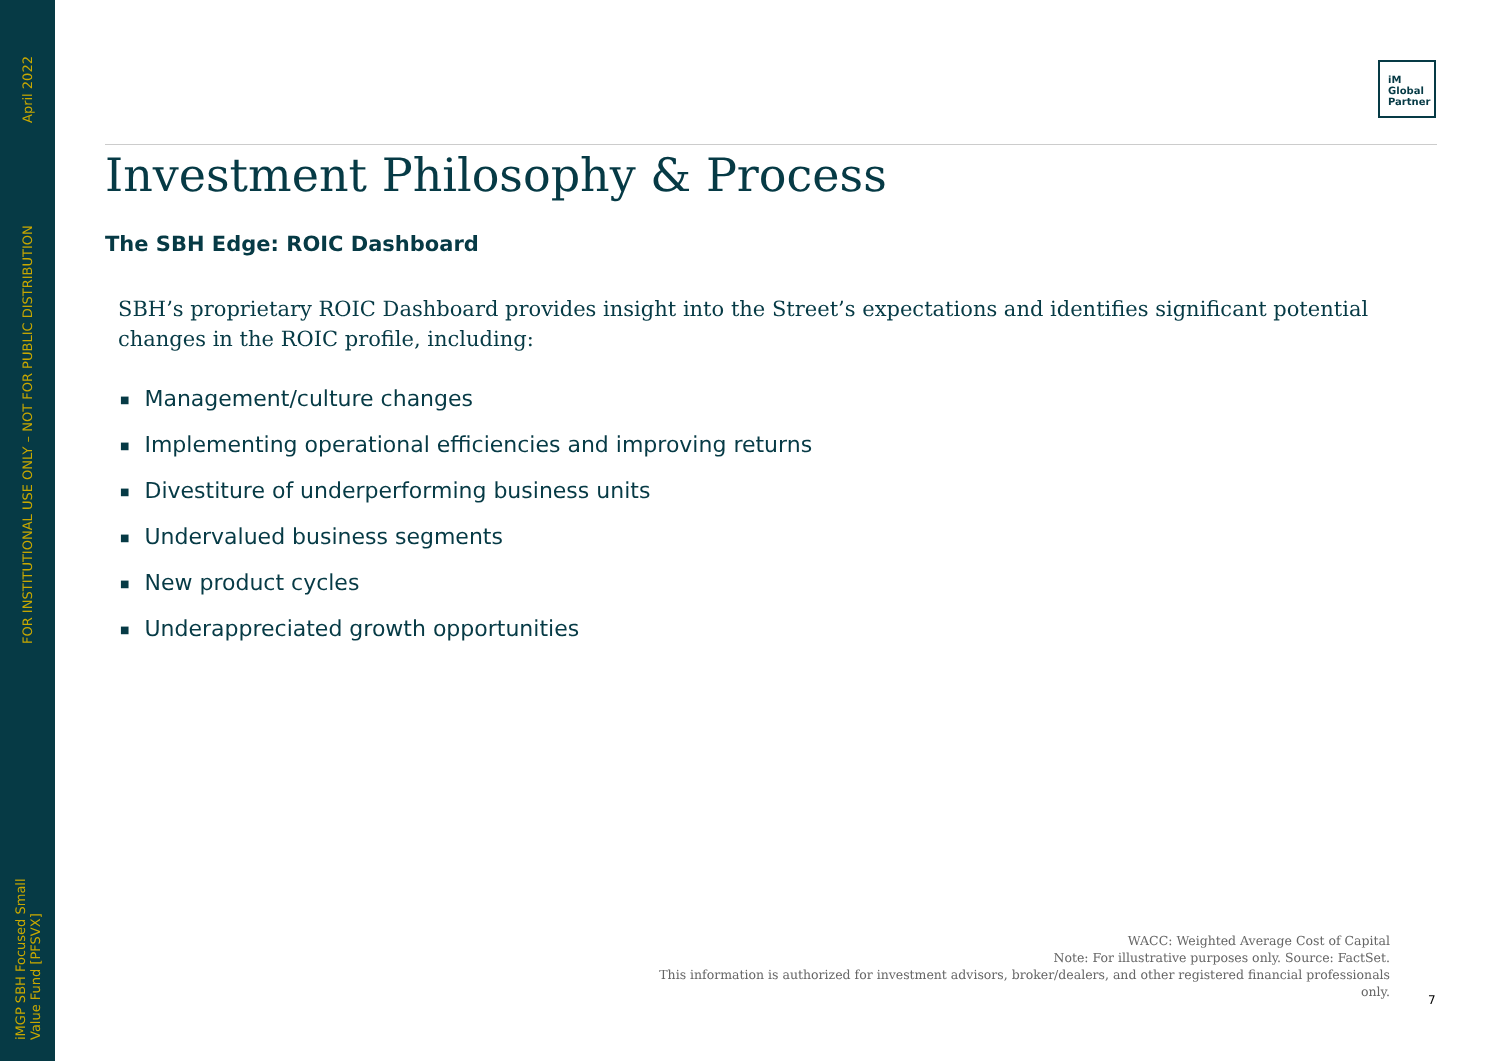April 2022
FOR INSTITUTIONAL USE ONLY – NOT FOR PUBLIC DISTRIBUTION
iMGP SBH Focused Small Value Fund [PFSVX]
iM
Global
Partner
Investment Philosophy & Process
The SBH Edge: ROIC Dashboard
SBH’s proprietary ROIC Dashboard provides insight into the Street’s expectations and identifies significant potential changes in the ROIC profile, including:
■ Management/culture changes
■ Implementing operational efficiencies and improving returns
■ Divestiture of underperforming business units
■ Undervalued business segments
■ New product cycles
■ Underappreciated growth opportunities
WACC: Weighted Average Cost of Capital
Note: For illustrative purposes only. Source: FactSet.
This information is authorized for investment advisors, broker/dealers, and other registered financial professionals only.
7